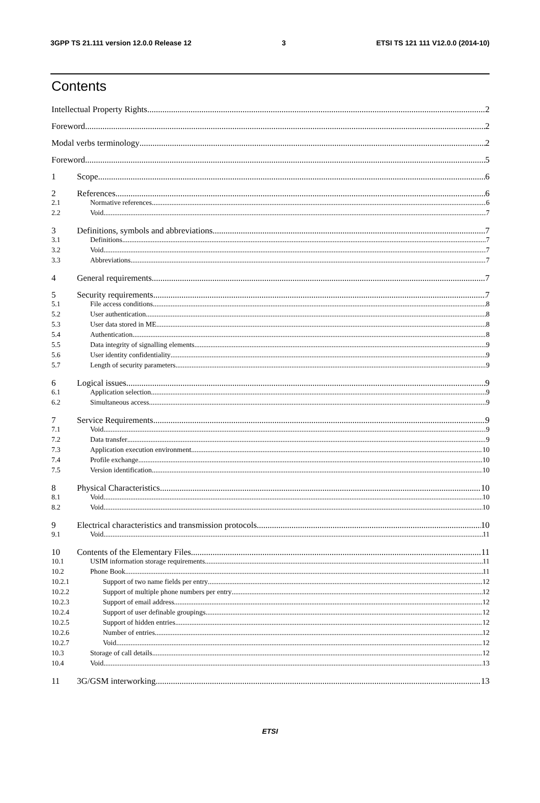3GPP TS 21.111 version 12.0.0 Release 12 3 ETSI TS 121 111 V12.0.0 (2014-10)
Contents
Intellectual Property Rights 2
Foreword 2
Modal verbs terminology 2
Foreword 5
1 Scope 6
2 References 6
2.1 Normative references 6
2.2 Void 7
3 Definitions, symbols and abbreviations 7
3.1 Definitions 7
3.2 Void 7
3.3 Abbreviations 7
4 General requirements 7
5 Security requirements 7
5.1 File access conditions 8
5.2 User authentication 8
5.3 User data stored in ME 8
5.4 Authentication 8
5.5 Data integrity of signalling elements 9
5.6 User identity confidentiality 9
5.7 Length of security parameters 9
6 Logical issues 9
6.1 Application selection 9
6.2 Simultaneous access 9
7 Service Requirements 9
7.1 Void 9
7.2 Data transfer 9
7.3 Application execution environment 10
7.4 Profile exchange 10
7.5 Version identification 10
8 Physical Characteristics 10
8.1 Void 10
8.2 Void 10
9 Electrical characteristics and transmission protocols 10
9.1 Void 11
10 Contents of the Elementary Files 11
10.1 USIM information storage requirements 11
10.2 Phone Book 11
10.2.1 Support of two name fields per entry 12
10.2.2 Support of multiple phone numbers per entry 12
10.2.3 Support of email address 12
10.2.4 Support of user definable groupings 12
10.2.5 Support of hidden entries 12
10.2.6 Number of entries 12
10.2.7 Void 12
10.3 Storage of call details 12
10.4 Void 13
11 3G/GSM interworking 13
ETSI